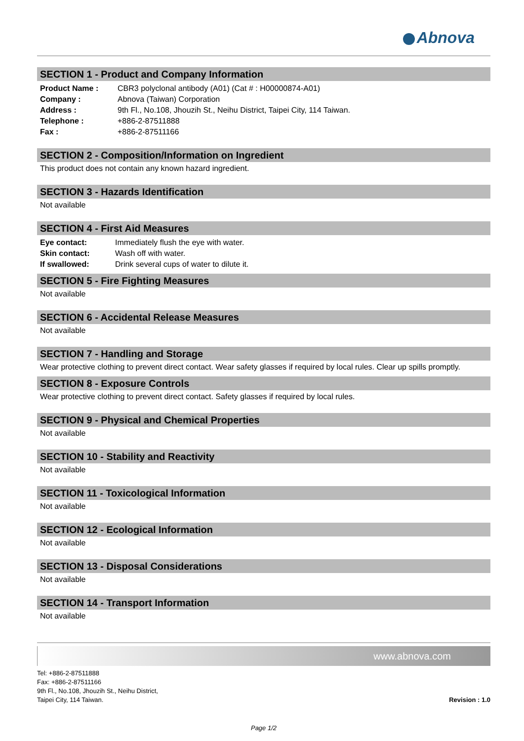Abnova
SECTION 1 - Product and Company Information
| Product Name : | CBR3 polyclonal antibody (A01) (Cat # : H00000874-A01) |
| Company : | Abnova (Taiwan) Corporation |
| Address : | 9th Fl., No.108, Jhouzih St., Neihu District, Taipei City, 114 Taiwan. |
| Telephone : | +886-2-87511888 |
| Fax : | +886-2-87511166 |
SECTION 2 - Composition/Information on Ingredient
This product does not contain any known hazard ingredient.
SECTION 3 - Hazards Identification
Not available
SECTION 4 - First Aid Measures
| Eye contact: | Immediately flush the eye with water. |
| Skin contact: | Wash off with water. |
| If swallowed: | Drink several cups of water to dilute it. |
SECTION 5 - Fire Fighting Measures
Not available
SECTION 6 - Accidental Release Measures
Not available
SECTION 7 - Handling and Storage
Wear protective clothing to prevent direct contact. Wear safety glasses if required by local rules. Clear up spills promptly.
SECTION 8 - Exposure Controls
Wear protective clothing to prevent direct contact. Safety glasses if required by local rules.
SECTION 9 - Physical and Chemical Properties
Not available
SECTION 10 - Stability and Reactivity
Not available
SECTION 11 - Toxicological Information
Not available
SECTION 12 - Ecological Information
Not available
SECTION 13 - Disposal Considerations
Not available
SECTION 14 - Transport Information
Not available
www.abnova.com
Tel: +886-2-87511888
Fax: +886-2-87511166
9th Fl., No.108, Jhouzih St., Neihu District,
Taipei City, 114 Taiwan.
Revision : 1.0
Page 1/2